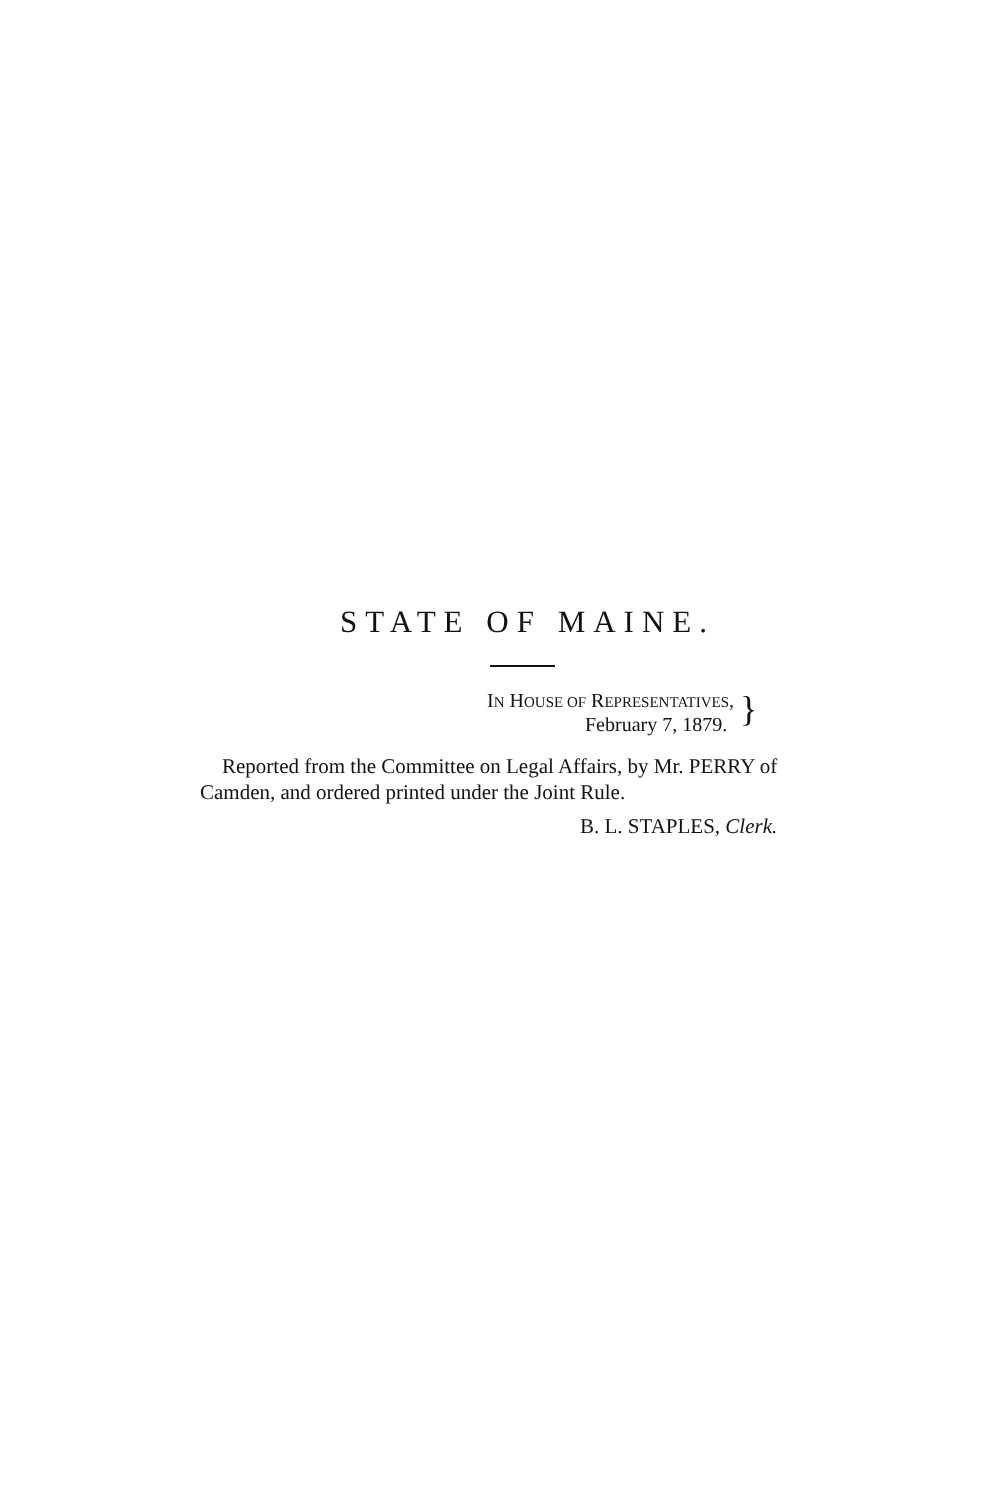STATE OF MAINE.
IN HOUSE OF REPRESENTATIVES,
February 7, 1879.
}
Reported from the Committee on Legal Affairs, by Mr. PERRY of Camden, and ordered printed under the Joint Rule.
B. L. STAPLES, Clerk.